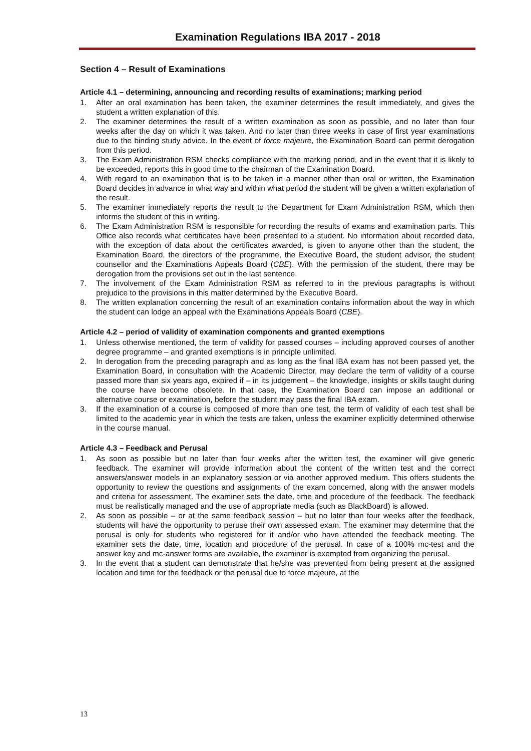Examination Regulations IBA 2017 - 2018
Section 4 – Result of Examinations
Article 4.1 – determining, announcing and recording results of examinations; marking period
1. After an oral examination has been taken, the examiner determines the result immediately, and gives the student a written explanation of this.
2. The examiner determines the result of a written examination as soon as possible, and no later than four weeks after the day on which it was taken. And no later than three weeks in case of first year examinations due to the binding study advice. In the event of force majeure, the Examination Board can permit derogation from this period.
3. The Exam Administration RSM checks compliance with the marking period, and in the event that it is likely to be exceeded, reports this in good time to the chairman of the Examination Board.
4. With regard to an examination that is to be taken in a manner other than oral or written, the Examination Board decides in advance in what way and within what period the student will be given a written explanation of the result.
5. The examiner immediately reports the result to the Department for Exam Administration RSM, which then informs the student of this in writing.
6. The Exam Administration RSM is responsible for recording the results of exams and examination parts. This Office also records what certificates have been presented to a student. No information about recorded data, with the exception of data about the certificates awarded, is given to anyone other than the student, the Examination Board, the directors of the programme, the Executive Board, the student advisor, the student counsellor and the Examinations Appeals Board (CBE). With the permission of the student, there may be derogation from the provisions set out in the last sentence.
7. The involvement of the Exam Administration RSM as referred to in the previous paragraphs is without prejudice to the provisions in this matter determined by the Executive Board.
8. The written explanation concerning the result of an examination contains information about the way in which the student can lodge an appeal with the Examinations Appeals Board (CBE).
Article 4.2 – period of validity of examination components and granted exemptions
1. Unless otherwise mentioned, the term of validity for passed courses – including approved courses of another degree programme – and granted exemptions is in principle unlimited.
2. In derogation from the preceding paragraph and as long as the final IBA exam has not been passed yet, the Examination Board, in consultation with the Academic Director, may declare the term of validity of a course passed more than six years ago, expired if – in its judgement – the knowledge, insights or skills taught during the course have become obsolete. In that case, the Examination Board can impose an additional or alternative course or examination, before the student may pass the final IBA exam.
3. If the examination of a course is composed of more than one test, the term of validity of each test shall be limited to the academic year in which the tests are taken, unless the examiner explicitly determined otherwise in the course manual.
Article 4.3 – Feedback and Perusal
1. As soon as possible but no later than four weeks after the written test, the examiner will give generic feedback. The examiner will provide information about the content of the written test and the correct answers/answer models in an explanatory session or via another approved medium. This offers students the opportunity to review the questions and assignments of the exam concerned, along with the answer models and criteria for assessment. The examiner sets the date, time and procedure of the feedback. The feedback must be realistically managed and the use of appropriate media (such as BlackBoard) is allowed.
2. As soon as possible – or at the same feedback session – but no later than four weeks after the feedback, students will have the opportunity to peruse their own assessed exam. The examiner may determine that the perusal is only for students who registered for it and/or who have attended the feedback meeting. The examiner sets the date, time, location and procedure of the perusal. In case of a 100% mc-test and the answer key and mc-answer forms are available, the examiner is exempted from organizing the perusal.
3. In the event that a student can demonstrate that he/she was prevented from being present at the assigned location and time for the feedback or the perusal due to force majeure, at the
13